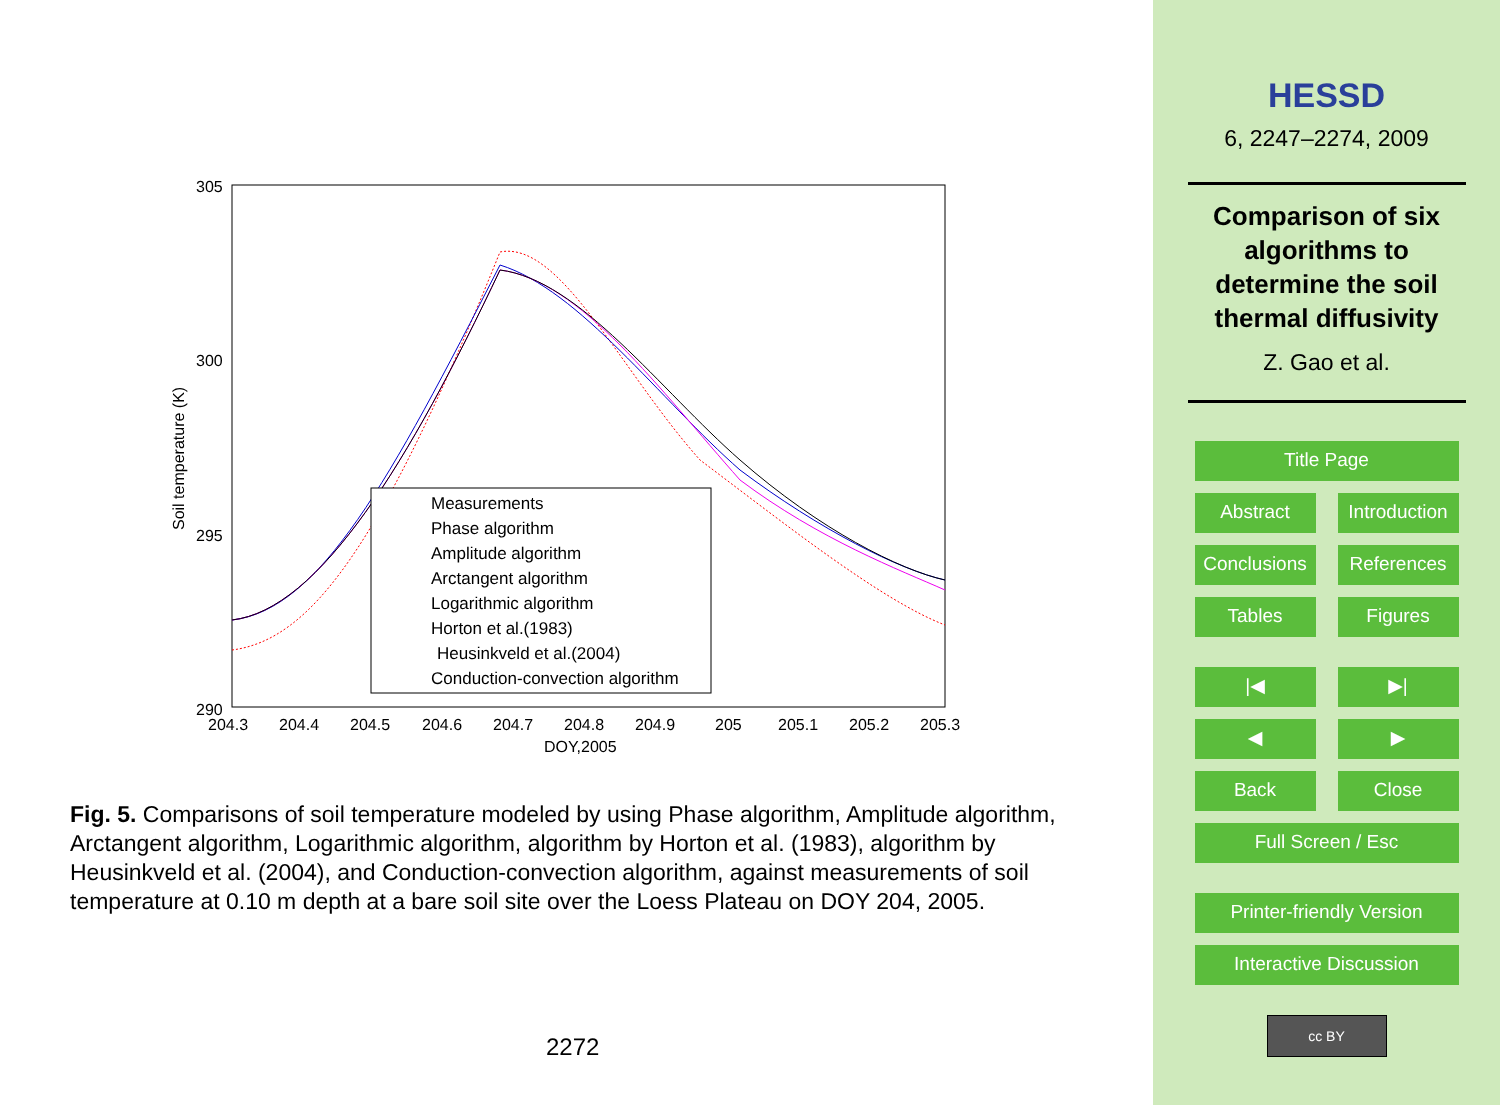305
300
295
290
204.3
204.4
204.5
204.6
204.7
204.8
204.9
205
205.1
205.2
205.3
DOY,2005
Soil temperature (K)
Measurements
Phase algorithm
Amplitude algorithm
Arctangent algorithm
Logarithmic algorithm
Horton et al.(1983)
Heusinkveld et al.(2004)
Conduction-convection algorithm
Fig. 5. Comparisons of soil temperature modeled by using Phase algorithm, Amplitude algorithm, Arctangent algorithm, Logarithmic algorithm, algorithm by Horton et al. (1983), algorithm by Heusinkveld et al. (2004), and Conduction-convection algorithm, against measurements of soil temperature at 0.10 m depth at a bare soil site over the Loess Plateau on DOY 204, 2005.
2272
HESSD
6, 2247–2274, 2009
Comparison of six
algorithms to
determine the soil
thermal diffusivity
Z. Gao et al.
Title Page
Abstract Introduction
Conclusions
References
Tables Figures
|◀ ▶|
◀ ▶
Back Close
Full Screen / Esc
Printer-friendly Version
Interactive Discussion
cc BY